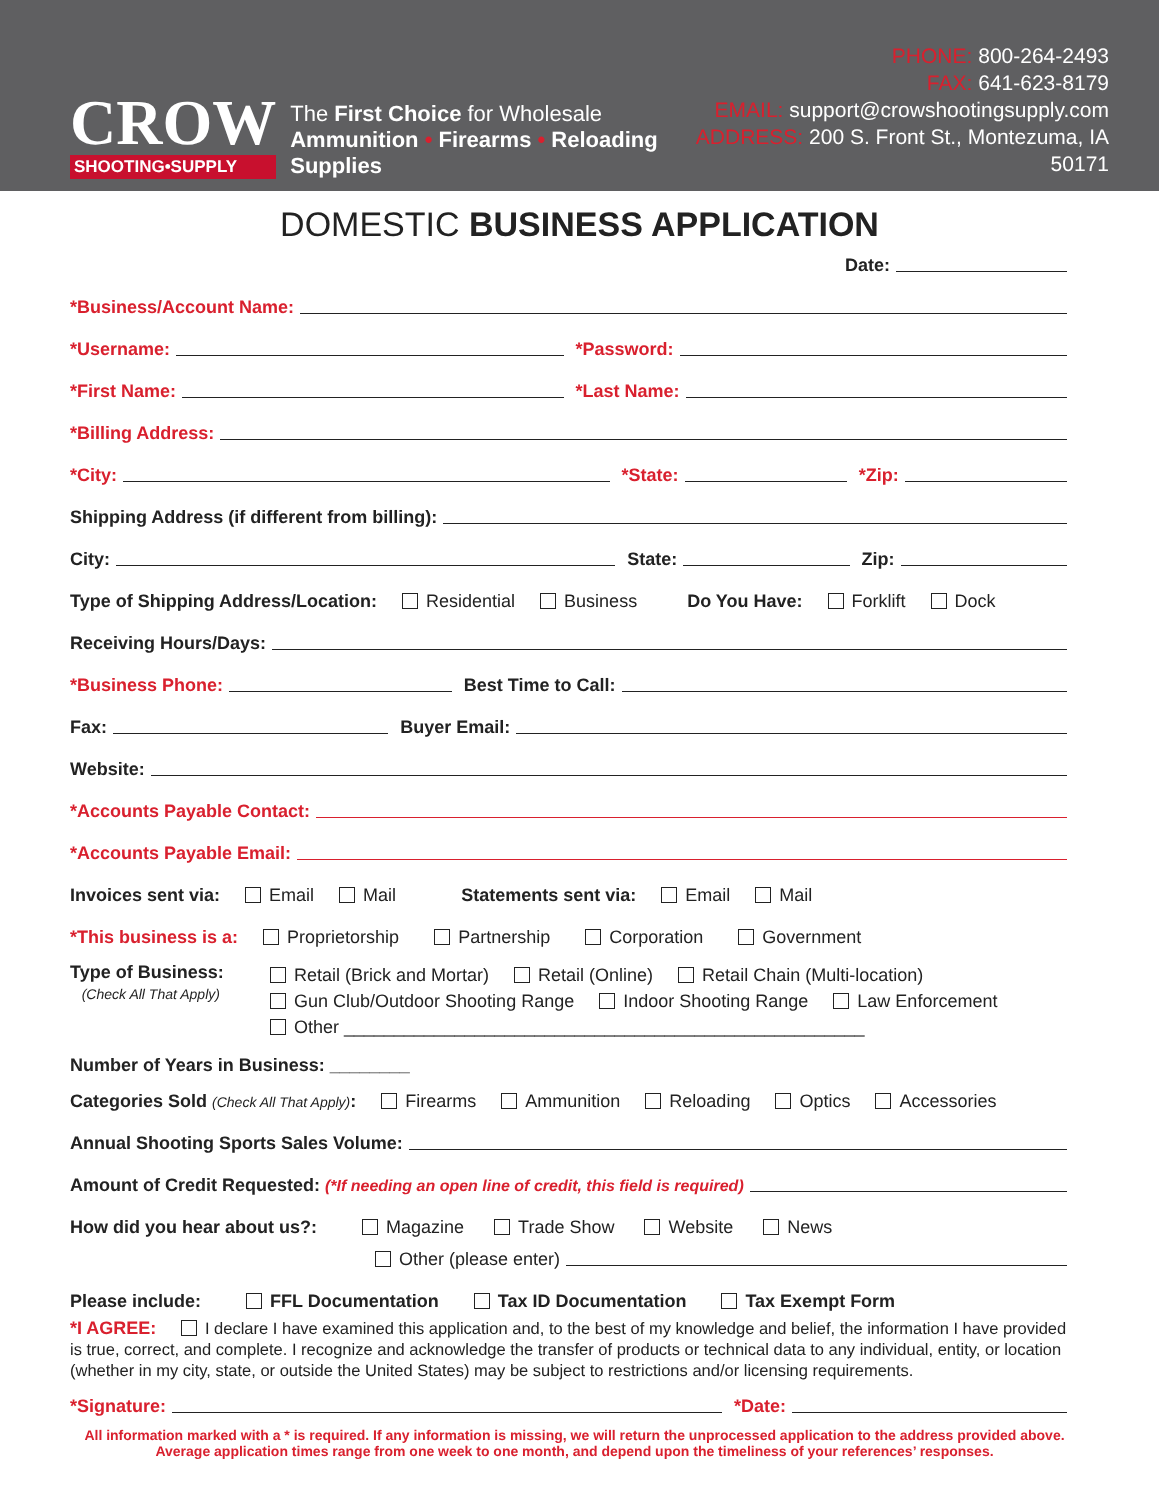CROW
SHOOTING•SUPPLY
The First Choice for Wholesale
Ammunition • Firearms • Reloading Supplies
PHONE: 800-264-2493
FAX: 641-623-8179
EMAIL: support@crowshootingsupply.com
ADDRESS: 200 S. Front St., Montezuma, IA 50171
DOMESTIC BUSINESS APPLICATION
Date:
*Business/Account Name:
*Username: *Password:
*First Name: *Last Name:
*Billing Address:
*City: *State: *Zip:
Shipping Address (if different from billing):
City: State: Zip:
Type of Shipping Address/Location: Residential Business Do You Have: Forklift Dock
Receiving Hours/Days:
*Business Phone: Best Time to Call:
Fax: Buyer Email:
Website:
*Accounts Payable Contact:
*Accounts Payable Email:
Invoices sent via: Email Mail Statements sent via: Email Mail
*This business is a: Proprietorship Partnership Corporation Government
Type of Business:
(Check All That Apply)
Retail (Brick and Mortar) Retail (Online) Retail Chain (Multi-location)
Gun Club/Outdoor Shooting Range Indoor Shooting Range Law Enforcement
Other ____________________________________________________
Number of Years in Business: ________
Categories Sold (Check All That Apply): Firearms Ammunition Reloading Optics Accessories
Annual Shooting Sports Sales Volume:
Amount of Credit Requested: (*If needing an open line of credit, this field is required)
How did you hear about us?: Magazine Trade Show Website News
Other (please enter)
Please include: FFL Documentation Tax ID Documentation Tax Exempt Form
*I AGREE: I declare I have examined this application and, to the best of my knowledge and belief, the information I have provided is true, correct, and complete. I recognize and acknowledge the transfer of products or technical data to any individual, entity, or location (whether in my city, state, or outside the United States) may be subject to restrictions and/or licensing requirements.
*Signature: *Date:
All information marked with a * is required. If any information is missing, we will return the unprocessed application to the address provided above. Average application times range from one week to one month, and depend upon the timeliness of your references’ responses.